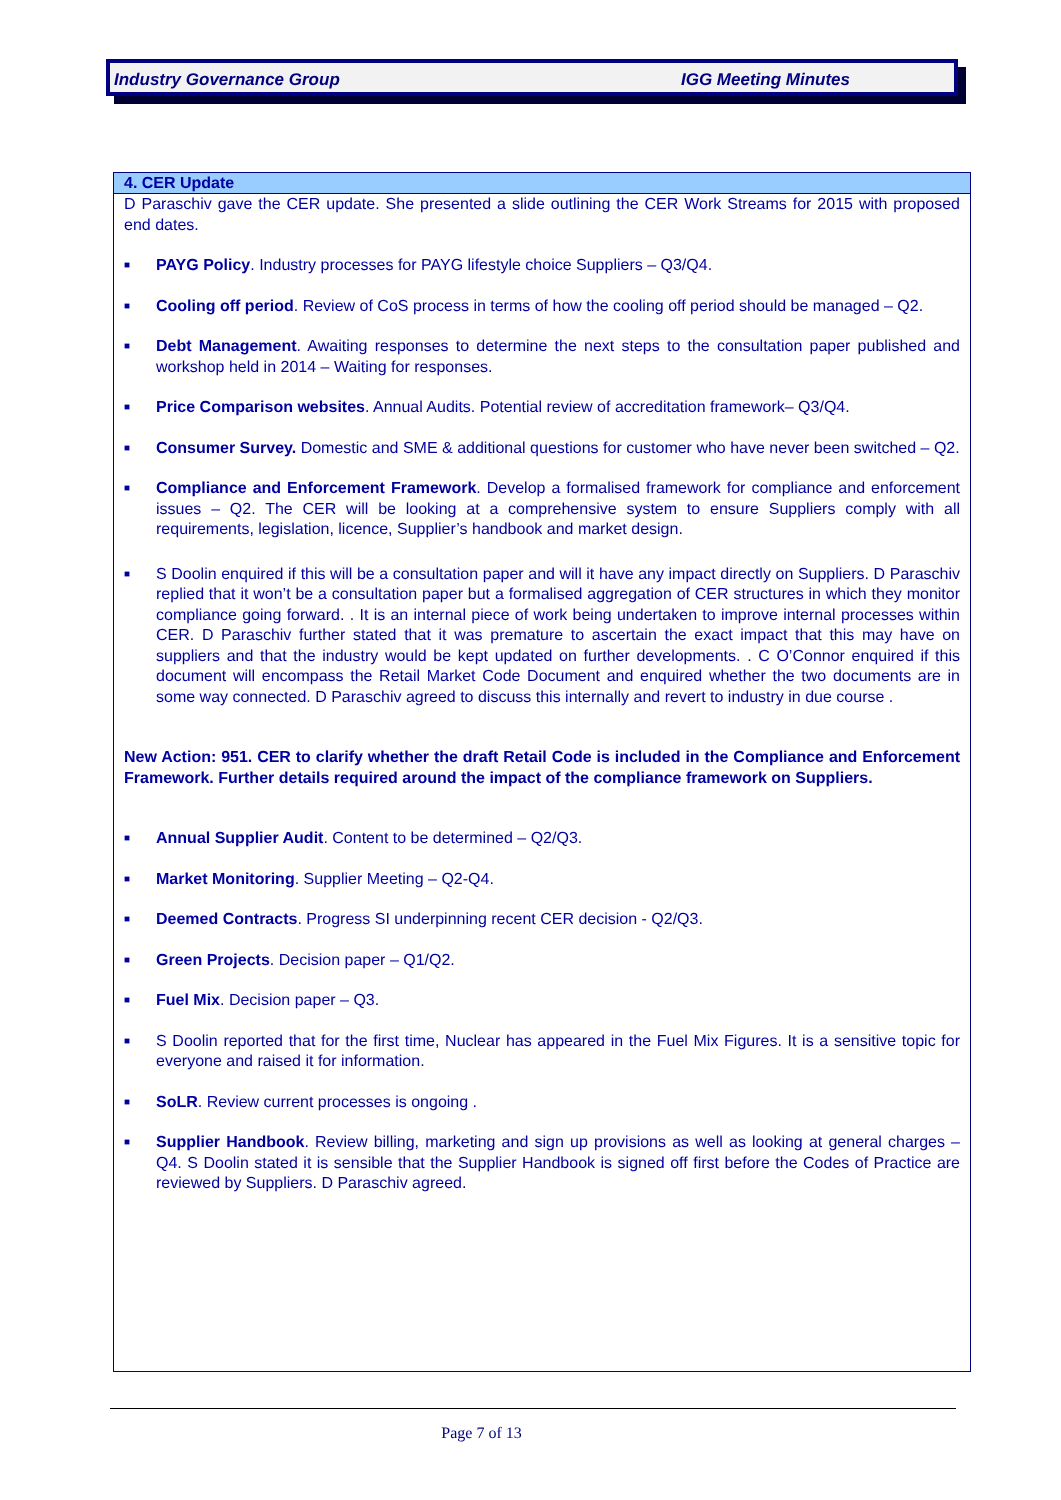Industry Governance Group IGG Meeting Minutes
4. CER Update
D Paraschiv gave the CER update. She presented a slide outlining the CER Work Streams for 2015 with proposed end dates.
■ PAYG Policy. Industry processes for PAYG lifestyle choice Suppliers – Q3/Q4.
■ Cooling off period. Review of CoS process in terms of how the cooling off period should be managed – Q2.
■ Debt Management. Awaiting responses to determine the next steps to the consultation paper published and workshop held in 2014 – Waiting for responses.
■ Price Comparison websites. Annual Audits. Potential review of accreditation framework– Q3/Q4.
■ Consumer Survey. Domestic and SME & additional questions for customer who have never been switched – Q2.
■ Compliance and Enforcement Framework. Develop a formalised framework for compliance and enforcement issues – Q2. The CER will be looking at a comprehensive system to ensure Suppliers comply with all requirements, legislation, licence, Supplier’s handbook and market design.
■ S Doolin enquired if this will be a consultation paper and will it have any impact directly on Suppliers. D Paraschiv replied that it won’t be a consultation paper but a formalised aggregation of CER structures in which they monitor compliance going forward. . It is an internal piece of work being undertaken to improve internal processes within CER. D Paraschiv further stated that it was premature to ascertain the exact impact that this may have on suppliers and that the industry would be kept updated on further developments. . C O’Connor enquired if this document will encompass the Retail Market Code Document and enquired whether the two documents are in some way connected. D Paraschiv agreed to discuss this internally and revert to industry in due course .
New Action: 951. CER to clarify whether the draft Retail Code is included in the Compliance and Enforcement Framework. Further details required around the impact of the compliance framework on Suppliers.
■ Annual Supplier Audit. Content to be determined – Q2/Q3.
■ Market Monitoring. Supplier Meeting – Q2-Q4.
■ Deemed Contracts. Progress SI underpinning recent CER decision - Q2/Q3.
■ Green Projects. Decision paper – Q1/Q2.
■ Fuel Mix. Decision paper – Q3.
■ S Doolin reported that for the first time, Nuclear has appeared in the Fuel Mix Figures. It is a sensitive topic for everyone and raised it for information.
■ SoLR. Review current processes is ongoing .
■ Supplier Handbook. Review billing, marketing and sign up provisions as well as looking at general charges – Q4. S Doolin stated it is sensible that the Supplier Handbook is signed off first before the Codes of Practice are reviewed by Suppliers. D Paraschiv agreed.
Page 7 of 13